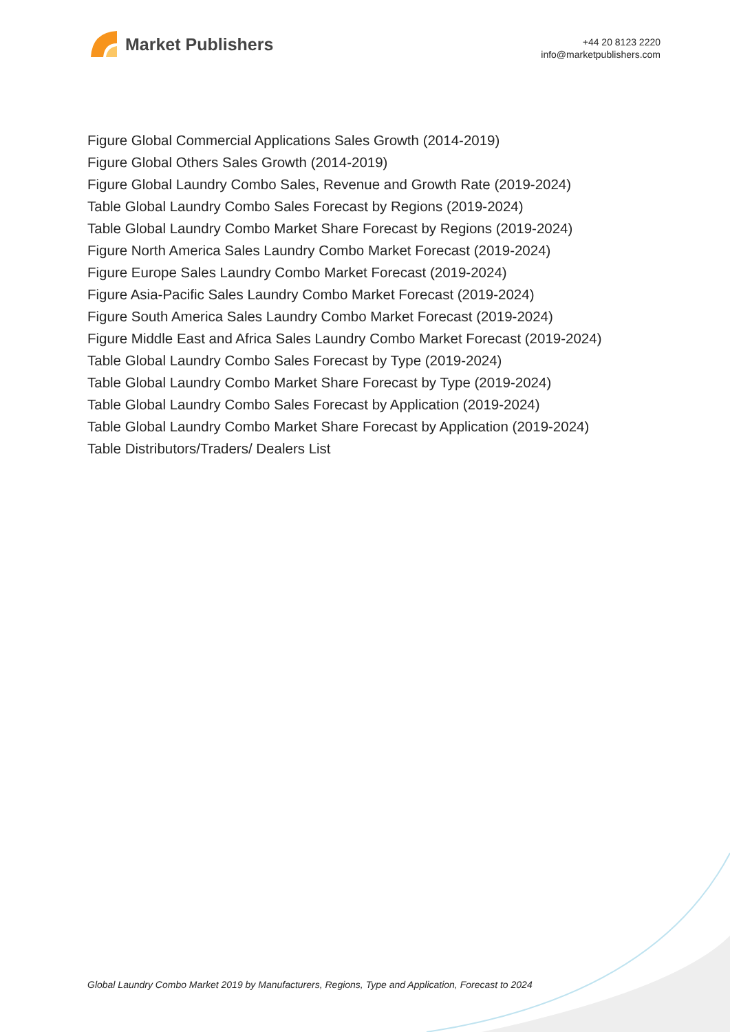Market Publishers
+44 20 8123 2220
info@marketpublishers.com
Figure Global Commercial Applications Sales Growth (2014-2019)
Figure Global Others Sales Growth (2014-2019)
Figure Global Laundry Combo Sales, Revenue and Growth Rate (2019-2024)
Table Global Laundry Combo Sales Forecast by Regions (2019-2024)
Table Global Laundry Combo Market Share Forecast by Regions (2019-2024)
Figure North America Sales Laundry Combo Market Forecast (2019-2024)
Figure Europe Sales Laundry Combo Market Forecast (2019-2024)
Figure Asia-Pacific Sales Laundry Combo Market Forecast (2019-2024)
Figure South America Sales Laundry Combo Market Forecast (2019-2024)
Figure Middle East and Africa Sales Laundry Combo Market Forecast (2019-2024)
Table Global Laundry Combo Sales Forecast by Type (2019-2024)
Table Global Laundry Combo Market Share Forecast by Type (2019-2024)
Table Global Laundry Combo Sales Forecast by Application (2019-2024)
Table Global Laundry Combo Market Share Forecast by Application (2019-2024)
Table Distributors/Traders/ Dealers List
Global Laundry Combo Market 2019 by Manufacturers, Regions, Type and Application, Forecast to 2024